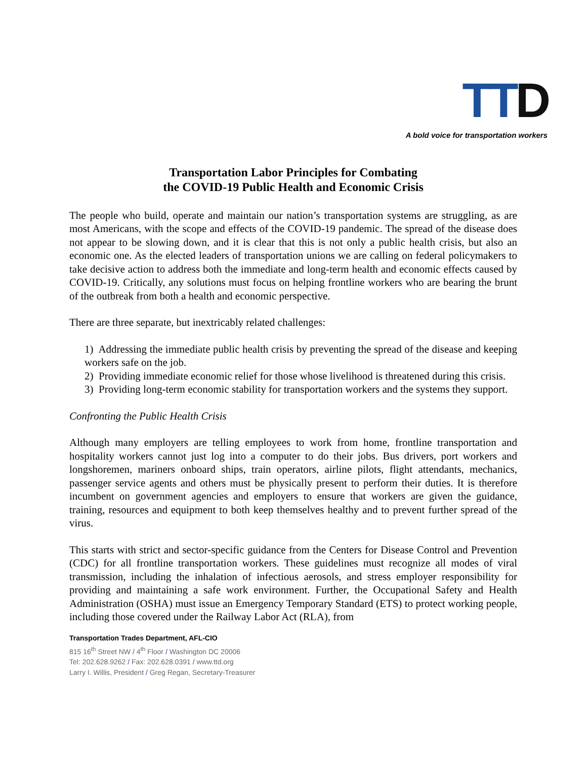TTD
A bold voice for transportation workers
Transportation Labor Principles for Combating
the COVID-19 Public Health and Economic Crisis
The people who build, operate and maintain our nation’s transportation systems are struggling, as are most Americans, with the scope and effects of the COVID-19 pandemic. The spread of the disease does not appear to be slowing down, and it is clear that this is not only a public health crisis, but also an economic one. As the elected leaders of transportation unions we are calling on federal policymakers to take decisive action to address both the immediate and long-term health and economic effects caused by COVID-19. Critically, any solutions must focus on helping frontline workers who are bearing the brunt of the outbreak from both a health and economic perspective.
There are three separate, but inextricably related challenges:
1) Addressing the immediate public health crisis by preventing the spread of the disease and keeping workers safe on the job.
2) Providing immediate economic relief for those whose livelihood is threatened during this crisis.
3) Providing long-term economic stability for transportation workers and the systems they support.
Confronting the Public Health Crisis
Although many employers are telling employees to work from home, frontline transportation and hospitality workers cannot just log into a computer to do their jobs. Bus drivers, port workers and longshoremen, mariners onboard ships, train operators, airline pilots, flight attendants, mechanics, passenger service agents and others must be physically present to perform their duties. It is therefore incumbent on government agencies and employers to ensure that workers are given the guidance, training, resources and equipment to both keep themselves healthy and to prevent further spread of the virus.
This starts with strict and sector-specific guidance from the Centers for Disease Control and Prevention (CDC) for all frontline transportation workers. These guidelines must recognize all modes of viral transmission, including the inhalation of infectious aerosols, and stress employer responsibility for providing and maintaining a safe work environment. Further, the Occupational Safety and Health Administration (OSHA) must issue an Emergency Temporary Standard (ETS) to protect working people, including those covered under the Railway Labor Act (RLA), from
Transportation Trades Department, AFL-CIO
815 16<sup>th</sup> Street NW / 4<sup>th</sup> Floor / Washington DC 20006
Tel: 202.628.9262 / Fax: 202.628.0391 / www.ttd.org
Larry I. Willis, President / Greg Regan, Secretary-Treasurer